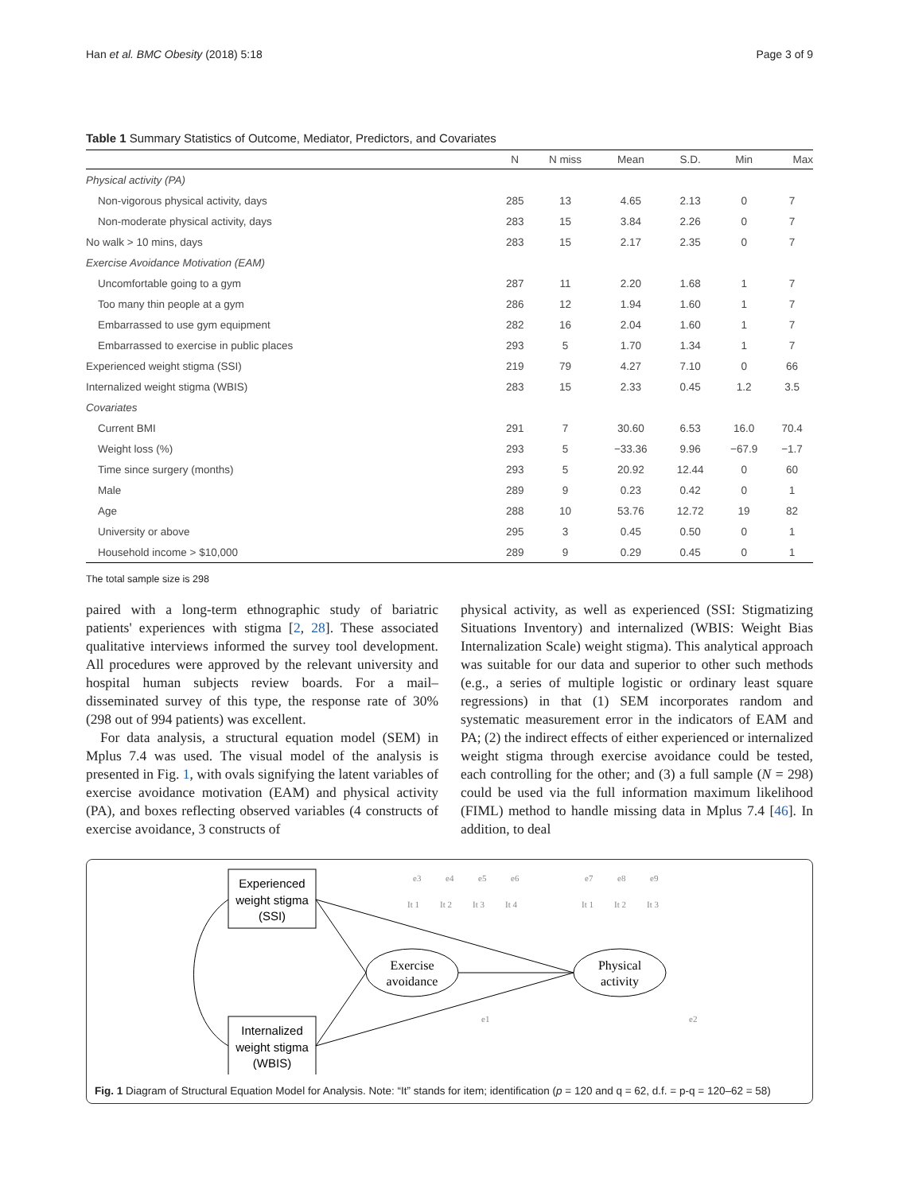Han et al. BMC Obesity (2018) 5:18 Page 3 of 9
Table 1 Summary Statistics of Outcome, Mediator, Predictors, and Covariates
| | N | N miss | Mean | S.D. | Min | Max |
| --- | --- | --- | --- | --- | --- | --- |
| Physical activity (PA) | | | | | | |
| Non-vigorous physical activity, days | 285 | 13 | 4.65 | 2.13 | 0 | 7 |
| Non-moderate physical activity, days | 283 | 15 | 3.84 | 2.26 | 0 | 7 |
| No walk > 10 mins, days | 283 | 15 | 2.17 | 2.35 | 0 | 7 |
| Exercise Avoidance Motivation (EAM) | | | | | | |
| Uncomfortable going to a gym | 287 | 11 | 2.20 | 1.68 | 1 | 7 |
| Too many thin people at a gym | 286 | 12 | 1.94 | 1.60 | 1 | 7 |
| Embarrassed to use gym equipment | 282 | 16 | 2.04 | 1.60 | 1 | 7 |
| Embarrassed to exercise in public places | 293 | 5 | 1.70 | 1.34 | 1 | 7 |
| Experienced weight stigma (SSI) | 219 | 79 | 4.27 | 7.10 | 0 | 66 |
| Internalized weight stigma (WBIS) | 283 | 15 | 2.33 | 0.45 | 1.2 | 3.5 |
| Covariates | | | | | | |
| Current BMI | 291 | 7 | 30.60 | 6.53 | 16.0 | 70.4 |
| Weight loss (%) | 293 | 5 | −33.36 | 9.96 | −67.9 | −1.7 |
| Time since surgery (months) | 293 | 5 | 20.92 | 12.44 | 0 | 60 |
| Male | 289 | 9 | 0.23 | 0.42 | 0 | 1 |
| Age | 288 | 10 | 53.76 | 12.72 | 19 | 82 |
| University or above | 295 | 3 | 0.45 | 0.50 | 0 | 1 |
| Household income > $10,000 | 289 | 9 | 0.29 | 0.45 | 0 | 1 |
The total sample size is 298
paired with a long-term ethnographic study of bariatric patients' experiences with stigma [2, 28]. These associated qualitative interviews informed the survey tool development. All procedures were approved by the relevant university and hospital human subjects review boards. For a mail–disseminated survey of this type, the response rate of 30% (298 out of 994 patients) was excellent.
For data analysis, a structural equation model (SEM) in Mplus 7.4 was used. The visual model of the analysis is presented in Fig. 1, with ovals signifying the latent variables of exercise avoidance motivation (EAM) and physical activity (PA), and boxes reflecting observed variables (4 constructs of exercise avoidance, 3 constructs of
physical activity, as well as experienced (SSI: Stigmatizing Situations Inventory) and internalized (WBIS: Weight Bias Internalization Scale) weight stigma). This analytical approach was suitable for our data and superior to other such methods (e.g., a series of multiple logistic or ordinary least square regressions) in that (1) SEM incorporates random and systematic measurement error in the indicators of EAM and PA; (2) the indirect effects of either experienced or internalized weight stigma through exercise avoidance could be tested, each controlling for the other; and (3) a full sample (N = 298) could be used via the full information maximum likelihood (FIML) method to handle missing data in Mplus 7.4 [46]. In addition, to deal
Experienced
weight stigma
(SSI)
Internalized
weight stigma
(WBIS)
Exercise
avoidance
Physical
activity
e3
e4
e5
e6
It 1
It 2
It 3
It 4
e7
e8
e9
It 1
It 2
It 3
e1
e2
Fig. 1 Diagram of Structural Equation Model for Analysis. Note: “It” stands for item; identification (p = 120 and q = 62, d.f. = p-q = 120–62 = 58)